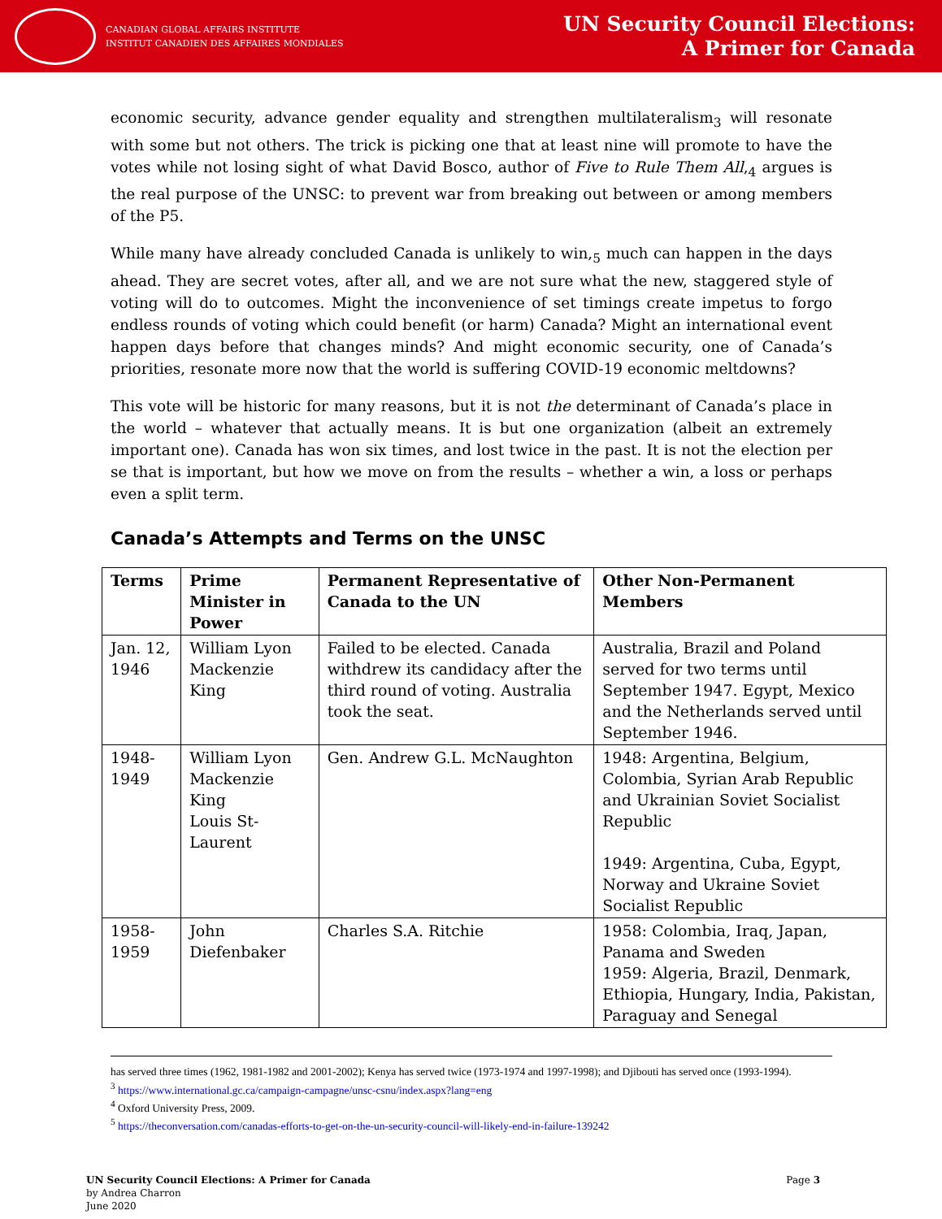CANADIAN GLOBAL AFFAIRS INSTITUTE
INSTITUT CANADIEN DES AFFAIRES MONDIALES
UN Security Council Elections:
A Primer for Canada
economic security, advance gender equality and strengthen multilateralism<sub>3</sub> will resonate with some but not others. The trick is picking one that at least nine will promote to have the votes while not losing sight of what David Bosco, author of Five to Rule Them All,<sub>4</sub> argues is the real purpose of the UNSC: to prevent war from breaking out between or among members of the P5.
While many have already concluded Canada is unlikely to win,<sub>5</sub> much can happen in the days ahead. They are secret votes, after all, and we are not sure what the new, staggered style of voting will do to outcomes. Might the inconvenience of set timings create impetus to forgo endless rounds of voting which could benefit (or harm) Canada? Might an international event happen days before that changes minds? And might economic security, one of Canada’s priorities, resonate more now that the world is suffering COVID-19 economic meltdowns?
This vote will be historic for many reasons, but it is not the determinant of Canada’s place in the world – whatever that actually means. It is but one organization (albeit an extremely important one). Canada has won six times, and lost twice in the past. It is not the election per se that is important, but how we move on from the results – whether a win, a loss or perhaps even a split term.
Canada’s Attempts and Terms on the UNSC
| Terms | Prime Minister in Power | Permanent Representative of Canada to the UN | Other Non-Permanent Members |
| --- | --- | --- | --- |
| Jan. 12, 1946 | William Lyon Mackenzie King | Failed to be elected. Canada withdrew its candidacy after the third round of voting. Australia took the seat. | Australia, Brazil and Poland served for two terms until September 1947. Egypt, Mexico and the Netherlands served until September 1946. |
| 1948-1949 | William Lyon Mackenzie King Louis St-Laurent | Gen. Andrew G.L. McNaughton | 1948: Argentina, Belgium, Colombia, Syrian Arab Republic and Ukrainian Soviet Socialist Republic 1949: Argentina, Cuba, Egypt, Norway and Ukraine Soviet Socialist Republic |
| 1958-1959 | John Diefenbaker | Charles S.A. Ritchie | 1958: Colombia, Iraq, Japan, Panama and Sweden 1959: Algeria, Brazil, Denmark, Ethiopia, Hungary, India, Pakistan, Paraguay and Senegal |
has served three times (1962, 1981-1982 and 2001-2002); Kenya has served twice (1973-1974 and 1997-1998); and Djibouti has served once (1993-1994).
<sup>3</sup> https://www.international.gc.ca/campaign-campagne/unsc-csnu/index.aspx?lang=eng
<sup>4</sup> Oxford University Press, 2009.
<sup>5</sup> https://theconversation.com/canadas-efforts-to-get-on-the-un-security-council-will-likely-end-in-failure-139242
UN Security Council Elections: A Primer for Canada
by Andrea Charron
June 2020
Page 3